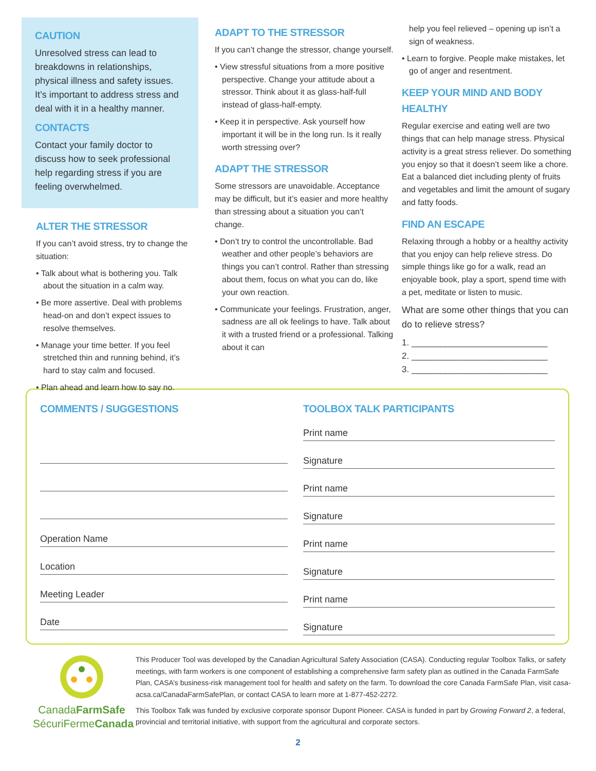CAUTION
Unresolved stress can lead to breakdowns in relationships, physical illness and safety issues. It’s important to address stress and deal with it in a healthy manner.
CONTACTS
Contact your family doctor to discuss how to seek professional help regarding stress if you are feeling overwhelmed.
ALTER THE STRESSOR
If you can’t avoid stress, try to change the situation:
• Talk about what is bothering you. Talk about the situation in a calm way.
• Be more assertive. Deal with problems head-on and don’t expect issues to resolve themselves.
• Manage your time better. If you feel stretched thin and running behind, it’s hard to stay calm and focused.
• Plan ahead and learn how to say no.
ADAPT TO THE STRESSOR
If you can’t change the stressor, change yourself.
• View stressful situations from a more positive perspective. Change your attitude about a stressor. Think about it as glass-half-full instead of glass-half-empty.
• Keep it in perspective. Ask yourself how important it will be in the long run. Is it really worth stressing over?
ADAPT THE STRESSOR
Some stressors are unavoidable. Acceptance may be difficult, but it’s easier and more healthy than stressing about a situation you can’t change.
• Don’t try to control the uncontrollable. Bad weather and other people’s behaviors are things you can’t control. Rather than stressing about them, focus on what you can do, like your own reaction.
• Communicate your feelings. Frustration, anger, sadness are all ok feelings to have. Talk about it with a trusted friend or a professional. Talking about it can
help you feel relieved – opening up isn’t a sign of weakness.
• Learn to forgive. People make mistakes, let go of anger and resentment.
KEEP YOUR MIND AND BODY HEALTHY
Regular exercise and eating well are two things that can help manage stress. Physical activity is a great stress reliever. Do something you enjoy so that it doesn’t seem like a chore. Eat a balanced diet including plenty of fruits and vegetables and limit the amount of sugary and fatty foods.
FIND AN ESCAPE
Relaxing through a hobby or a healthy activity that you enjoy can help relieve stress. Do simple things like go for a walk, read an enjoyable book, play a sport, spend time with a pet, meditate or listen to music.
What are some other things that you can do to relieve stress?
1. ____________________________
2. ____________________________
3. ____________________________
COMMENTS / SUGGESTIONS
Operation Name
Location
Meeting Leader
Date
TOOLBOX TALK PARTICIPANTS
Print name
Signature
Print name
Signature
Print name
Signature
Print name
Signature
CanadaFarmSafe
SécuriFermeCanada
This Producer Tool was developed by the Canadian Agricultural Safety Association (CASA). Conducting regular Toolbox Talks, or safety meetings, with farm workers is one component of establishing a comprehensive farm safety plan as outlined in the Canada FarmSafe Plan, CASA’s business-risk management tool for health and safety on the farm. To download the core Canada FarmSafe Plan, visit casa-acsa.ca/CanadaFarmSafePlan, or contact CASA to learn more at 1-877-452-2272.
This Toolbox Talk was funded by exclusive corporate sponsor Dupont Pioneer. CASA is funded in part by Growing Forward 2, a federal, provincial and territorial initiative, with support from the agricultural and corporate sectors.
2